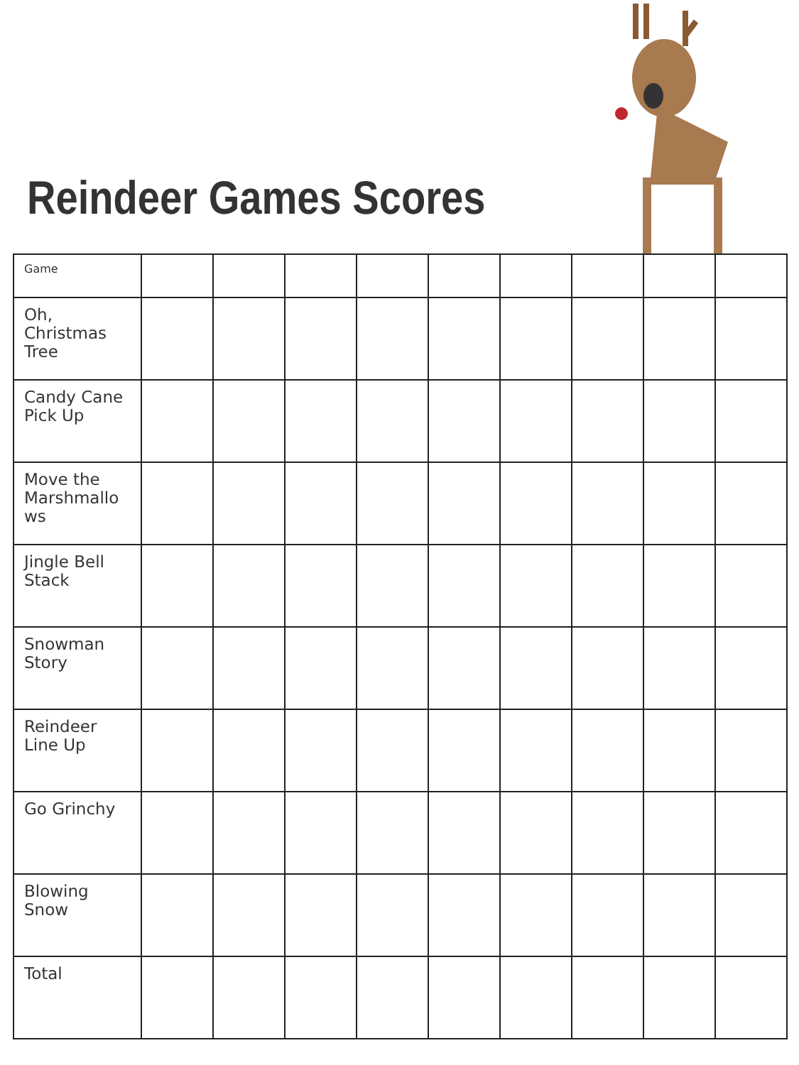Reindeer Games Scores
| Game | | | | | | | | | |
| Oh, Christmas Tree | | | | | | | | | |
| Candy Cane Pick Up | | | | | | | | | |
| Move the Marshmallo ws | | | | | | | | | |
| Jingle Bell Stack | | | | | | | | | |
| Snowman Story | | | | | | | | | |
| Reindeer Line Up | | | | | | | | | |
| Go Grinchy | | | | | | | | | |
| Blowing Snow | | | | | | | | | |
| Total | | | | | | | | | |